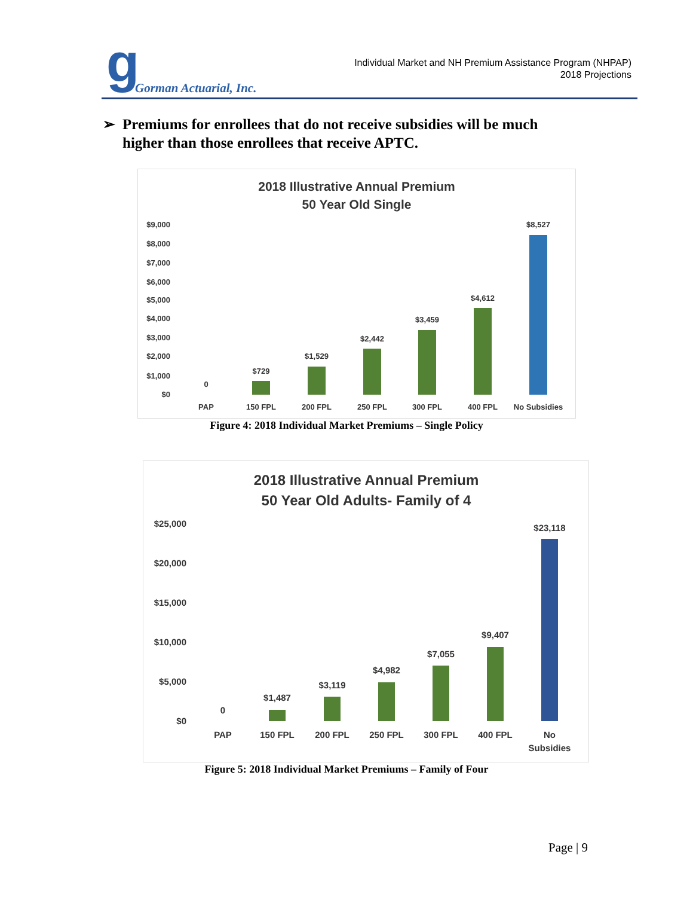g Gorman Actuarial, Inc.
Individual Market and NH Premium Assistance Program (NHPAP)
2018 Projections
➢ Premiums for enrollees that do not receive subsidies will be much
higher than those enrollees that receive APTC.
2018 Illustrative Annual Premium
50 Year Old Single
$9,000
$8,000
$7,000
$6,000
$5,000
$4,000
$3,000
$2,000
$1,000
$0
0
$729
$1,529
$2,442
$3,459
$4,612
$8,527
PAP
150 FPL
200 FPL
250 FPL
300 FPL
400 FPL
No Subsidies
Figure 4: 2018 Individual Market Premiums – Single Policy
2018 Illustrative Annual Premium
50 Year Old Adults- Family of 4
$25,000
$20,000
$15,000
$10,000
$5,000
$0
0
$1,487
$3,119
$4,982
$7,055
$9,407
$23,118
PAP
150 FPL
200 FPL
250 FPL
300 FPL
400 FPL
No
Subsidies
Figure 5: 2018 Individual Market Premiums – Family of Four
Page | 9